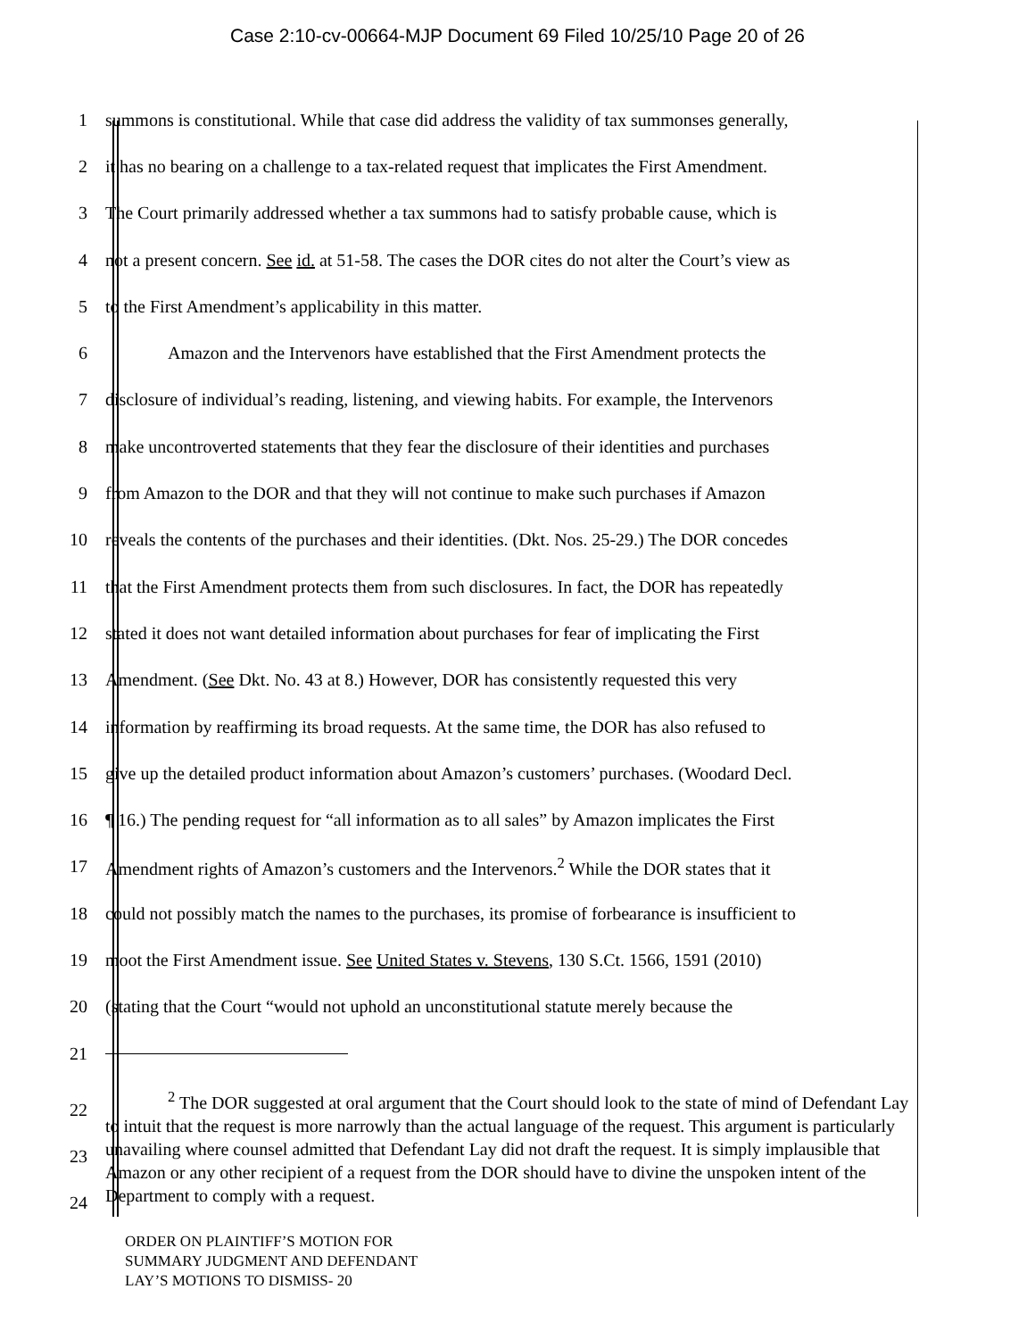Case 2:10-cv-00664-MJP Document 69 Filed 10/25/10 Page 20 of 26
1 summons is constitutional. While that case did address the validity of tax summonses generally,
2 it has no bearing on a challenge to a tax-related request that implicates the First Amendment.
3 The Court primarily addressed whether a tax summons had to satisfy probable cause, which is
4 not a present concern. See id. at 51-58. The cases the DOR cites do not alter the Court’s view as
5 to the First Amendment’s applicability in this matter.
6 Amazon and the Intervenors have established that the First Amendment protects the
7 disclosure of individual’s reading, listening, and viewing habits. For example, the Intervenors
8 make uncontroverted statements that they fear the disclosure of their identities and purchases
9 from Amazon to the DOR and that they will not continue to make such purchases if Amazon
10 reveals the contents of the purchases and their identities. (Dkt. Nos. 25-29.) The DOR concedes
11 that the First Amendment protects them from such disclosures. In fact, the DOR has repeatedly
12 stated it does not want detailed information about purchases for fear of implicating the First
13 Amendment. (See Dkt. No. 43 at 8.) However, DOR has consistently requested this very
14 information by reaffirming its broad requests. At the same time, the DOR has also refused to
15 give up the detailed product information about Amazon’s customers’ purchases. (Woodard Decl.
16 ¶ 16.) The pending request for “all information as to all sales” by Amazon implicates the First
17 Amendment rights of Amazon’s customers and the Intervenors.<sup>2</sup> While the DOR states that it
18 could not possibly match the names to the purchases, its promise of forbearance is insufficient to
19 moot the First Amendment issue. See United States v. Stevens, 130 S.Ct. 1566, 1591 (2010)
20 (stating that the Court “would not uphold an unconstitutional statute merely because the
21
22
23
24<sup>2</sup> The DOR suggested at oral argument that the Court should look to the state of mind of Defendant Lay to intuit that the request is more narrowly than the actual language of the request. This argument is particularly unavailing where counsel admitted that Defendant Lay did not draft the request. It is simply implausible that Amazon or any other recipient of a request from the DOR should have to divine the unspoken intent of the Department to comply with a request.
ORDER ON PLAINTIFF’S MOTION FOR
SUMMARY JUDGMENT AND DEFENDANT
LAY’S MOTIONS TO DISMISS- 20